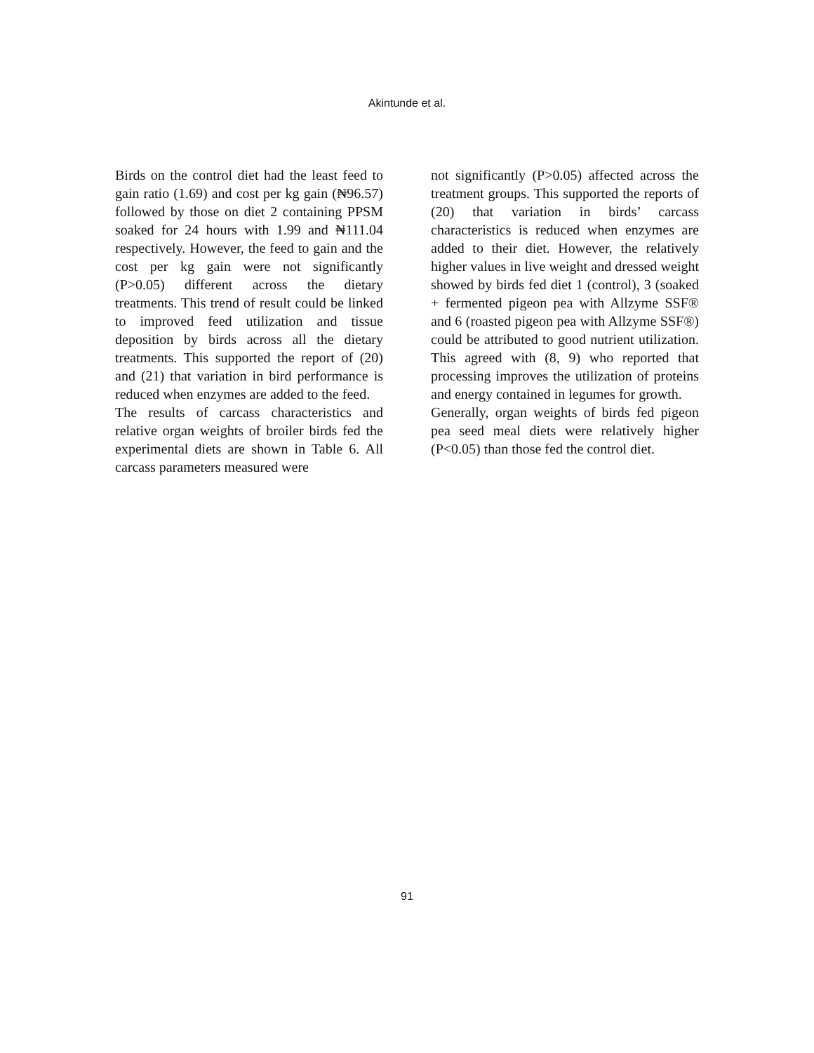Akintunde et al.
Birds on the control diet had the least feed to gain ratio (1.69) and cost per kg gain (₦96.57) followed by those on diet 2 containing PPSM soaked for 24 hours with 1.99 and ₦111.04 respectively. However, the feed to gain and the cost per kg gain were not significantly (P>0.05) different across the dietary treatments. This trend of result could be linked to improved feed utilization and tissue deposition by birds across all the dietary treatments. This supported the report of (20) and (21) that variation in bird performance is reduced when enzymes are added to the feed.
The results of carcass characteristics and relative organ weights of broiler birds fed the experimental diets are shown in Table 6. All carcass parameters measured were
not significantly (P>0.05) affected across the treatment groups. This supported the reports of (20) that variation in birds’ carcass characteristics is reduced when enzymes are added to their diet. However, the relatively higher values in live weight and dressed weight showed by birds fed diet 1 (control), 3 (soaked + fermented pigeon pea with Allzyme SSF® and 6 (roasted pigeon pea with Allzyme SSF®) could be attributed to good nutrient utilization. This agreed with (8, 9) who reported that processing improves the utilization of proteins and energy contained in legumes for growth.
Generally, organ weights of birds fed pigeon pea seed meal diets were relatively higher (P<0.05) than those fed the control diet.
91